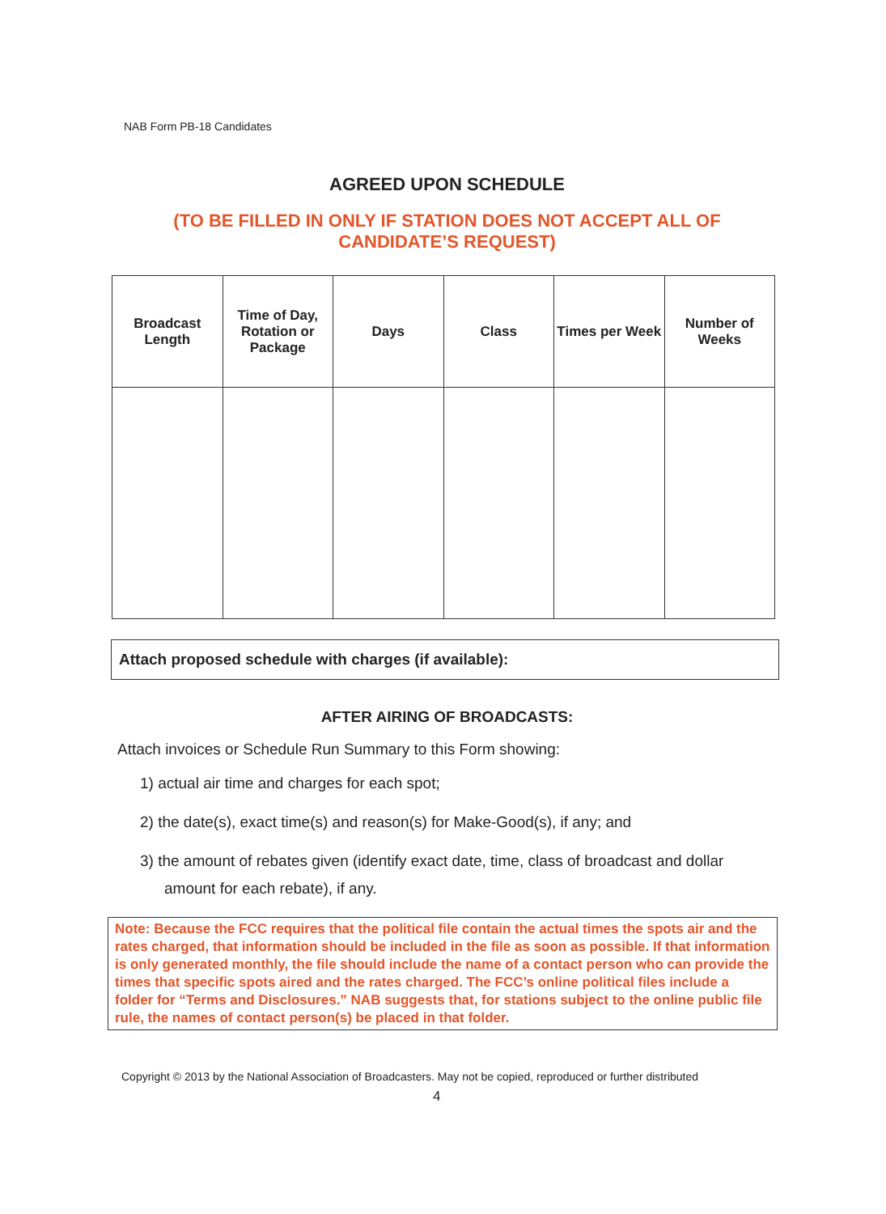NAB Form PB-18 Candidates
AGREED UPON SCHEDULE
(TO BE FILLED IN ONLY IF STATION DOES NOT ACCEPT ALL OF
CANDIDATE’S REQUEST)
| Broadcast Length | Time of Day, Rotation or Package | Days | Class | Times per Week | Number of Weeks |
| --- | --- | --- | --- | --- | --- |
Attach proposed schedule with charges (if available):
AFTER AIRING OF BROADCASTS:
Attach invoices or Schedule Run Summary to this Form showing:
1) actual air time and charges for each spot;
2) the date(s), exact time(s) and reason(s) for Make-Good(s), if any; and
3) the amount of rebates given (identify exact date, time, class of broadcast and dollar amount for each rebate), if any.
Note: Because the FCC requires that the political file contain the actual times the spots air and the rates charged, that information should be included in the file as soon as possible. If that information is only generated monthly, the file should include the name of a contact person who can provide the times that specific spots aired and the rates charged. The FCC’s online political files include a folder for “Terms and Disclosures.” NAB suggests that, for stations subject to the online public file rule, the names of contact person(s) be placed in that folder.
Copyright © 2013 by the National Association of Broadcasters. May not be copied, reproduced or further distributed
4